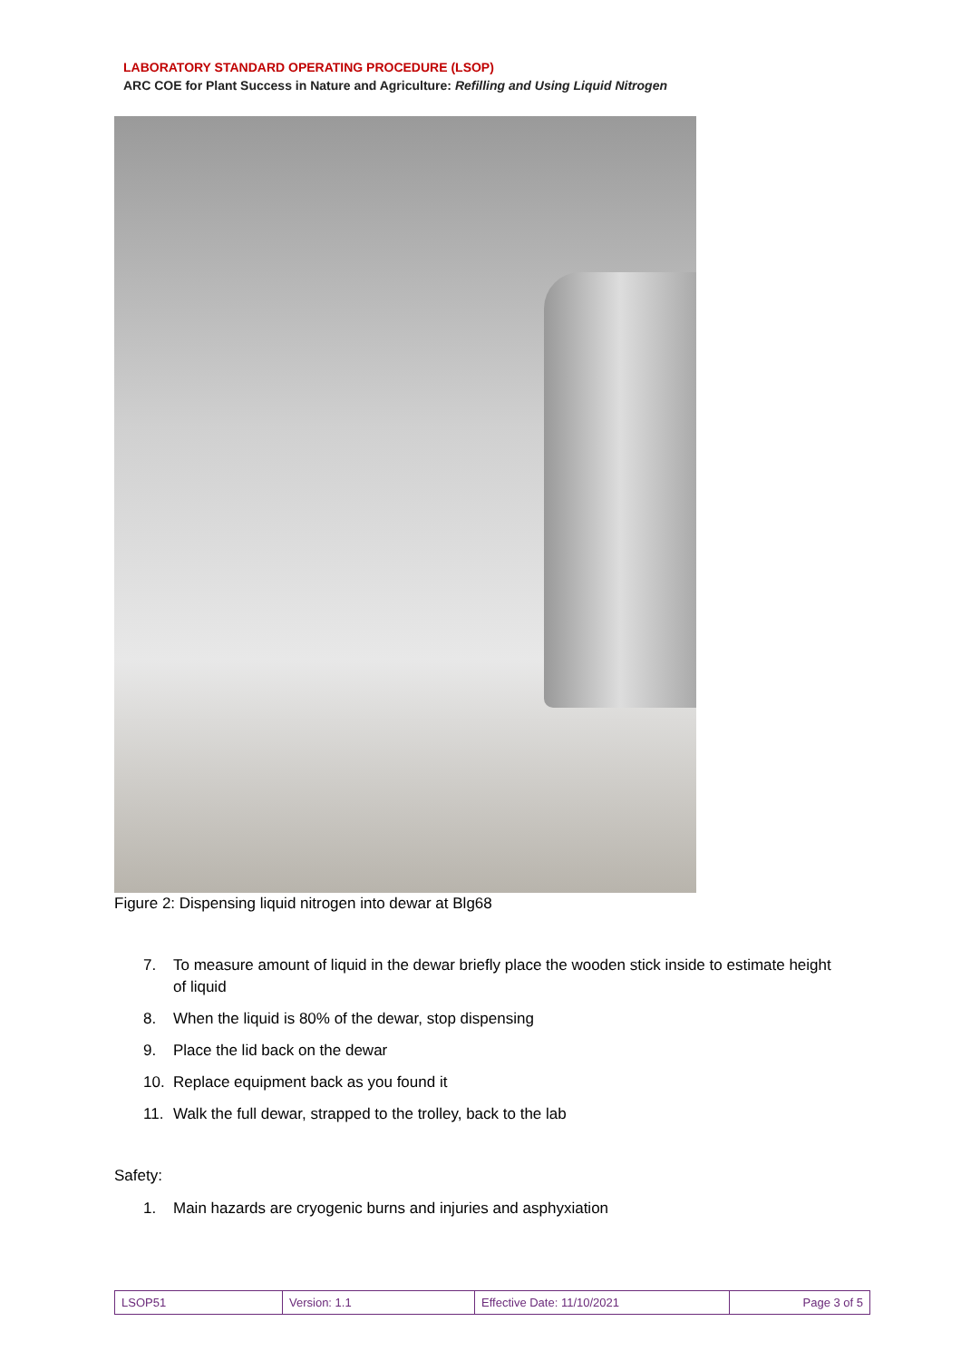LABORATORY STANDARD OPERATING PROCEDURE (LSOP)
ARC COE for Plant Success in Nature and Agriculture: Refilling and Using Liquid Nitrogen
Figure 2: Dispensing liquid nitrogen into dewar at Blg68
7. To measure amount of liquid in the dewar briefly place the wooden stick inside to estimate height of liquid
8. When the liquid is 80% of the dewar, stop dispensing
9. Place the lid back on the dewar
10. Replace equipment back as you found it
11. Walk the full dewar, strapped to the trolley, back to the lab
Safety:
1. Main hazards are cryogenic burns and injuries and asphyxiation
| LSOP51 | Version: 1.1 | Effective Date: 11/10/2021 | Page 3 of 5 |